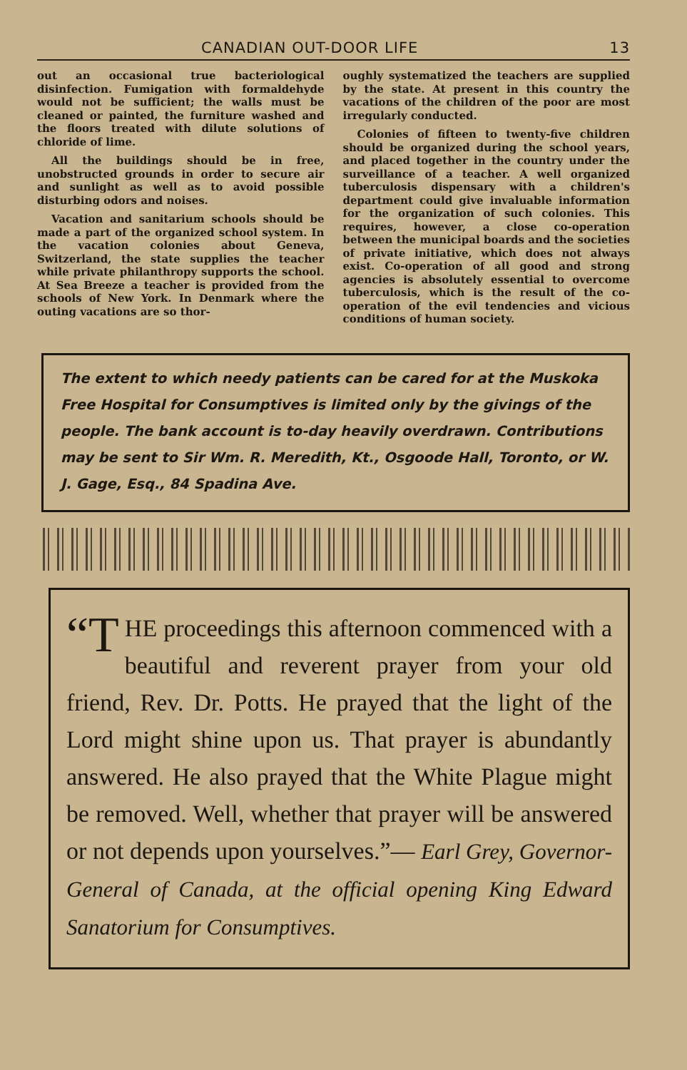CANADIAN OUT-DOOR LIFE 13
out an occasional true bacteriological disinfection. Fumigation with formaldehyde would not be sufficient; the walls must be cleaned or painted, the furniture washed and the floors treated with dilute solutions of chloride of lime.
All the buildings should be in free, unobstructed grounds in order to secure air and sunlight as well as to avoid possible disturbing odors and noises.
Vacation and sanitarium schools should be made a part of the organized school system. In the vacation colonies about Geneva, Switzerland, the state supplies the teacher while private philanthropy supports the school. At Sea Breeze a teacher is provided from the schools of New York. In Denmark where the outing vacations are so thor-
oughly systematized the teachers are supplied by the state. At present in this country the vacations of the children of the poor are most irregularly conducted.
Colonies of fifteen to twenty-five children should be organized during the school years, and placed together in the country under the surveillance of a teacher. A well organized tuberculosis dispensary with a children's department could give invaluable information for the organization of such colonies. This requires, however, a close co-operation between the municipal boards and the societies of private initiative, which does not always exist. Co-operation of all good and strong agencies is absolutely essential to overcome tuberculosis, which is the result of the co-operation of the evil tendencies and vicious conditions of human society.
The extent to which needy patients can be cared for at the Muskoka Free Hospital for Consumptives is limited only by the givings of the people. The bank account is to-day heavily overdrawn. Contributions may be sent to Sir Wm. R. Meredith, Kt., Osgoode Hall, Toronto, or W. J. Gage, Esq., 84 Spadina Ave.
“T HE proceedings this afternoon commenced with a beautiful and reverent prayer from your old friend, Rev. Dr. Potts. He prayed that the light of the Lord might shine upon us. That prayer is abundantly answered. He also prayed that the White Plague might be removed. Well, whether that prayer will be answered or not depends upon yourselves.”— Earl Grey, Governor-General of Canada, at the official opening King Edward Sanatorium for Consumptives.